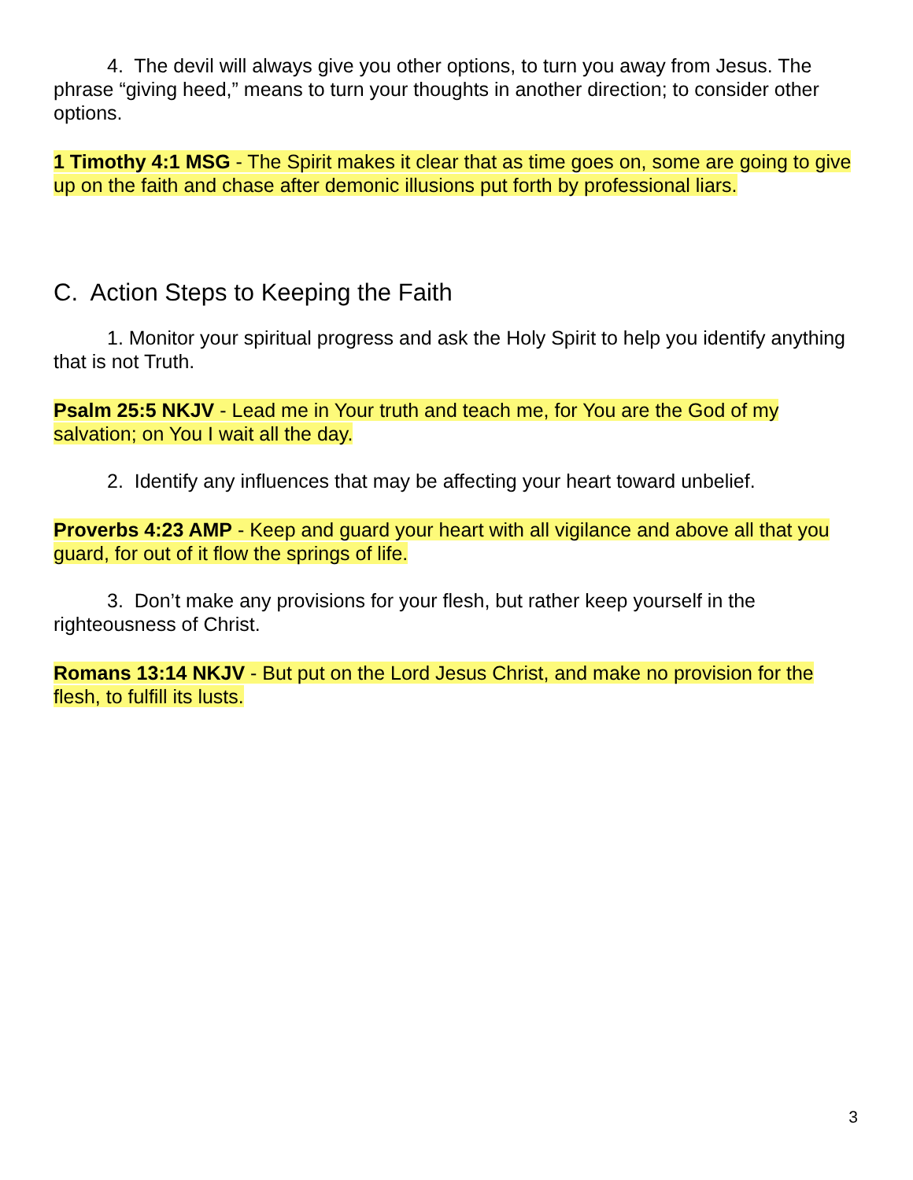4. The devil will always give you other options, to turn you away from Jesus. The phrase “giving heed,” means to turn your thoughts in another direction; to consider other options.
1 Timothy 4:1 MSG - The Spirit makes it clear that as time goes on, some are going to give up on the faith and chase after demonic illusions put forth by professional liars.
C. Action Steps to Keeping the Faith
1. Monitor your spiritual progress and ask the Holy Spirit to help you identify anything that is not Truth.
Psalm 25:5 NKJV - Lead me in Your truth and teach me, for You are the God of my salvation; on You I wait all the day.
2. Identify any influences that may be affecting your heart toward unbelief.
Proverbs 4:23 AMP - Keep and guard your heart with all vigilance and above all that you guard, for out of it flow the springs of life.
3. Don’t make any provisions for your flesh, but rather keep yourself in the righteousness of Christ.
Romans 13:14 NKJV - But put on the Lord Jesus Christ, and make no provision for the flesh, to fulfill its lusts.
3